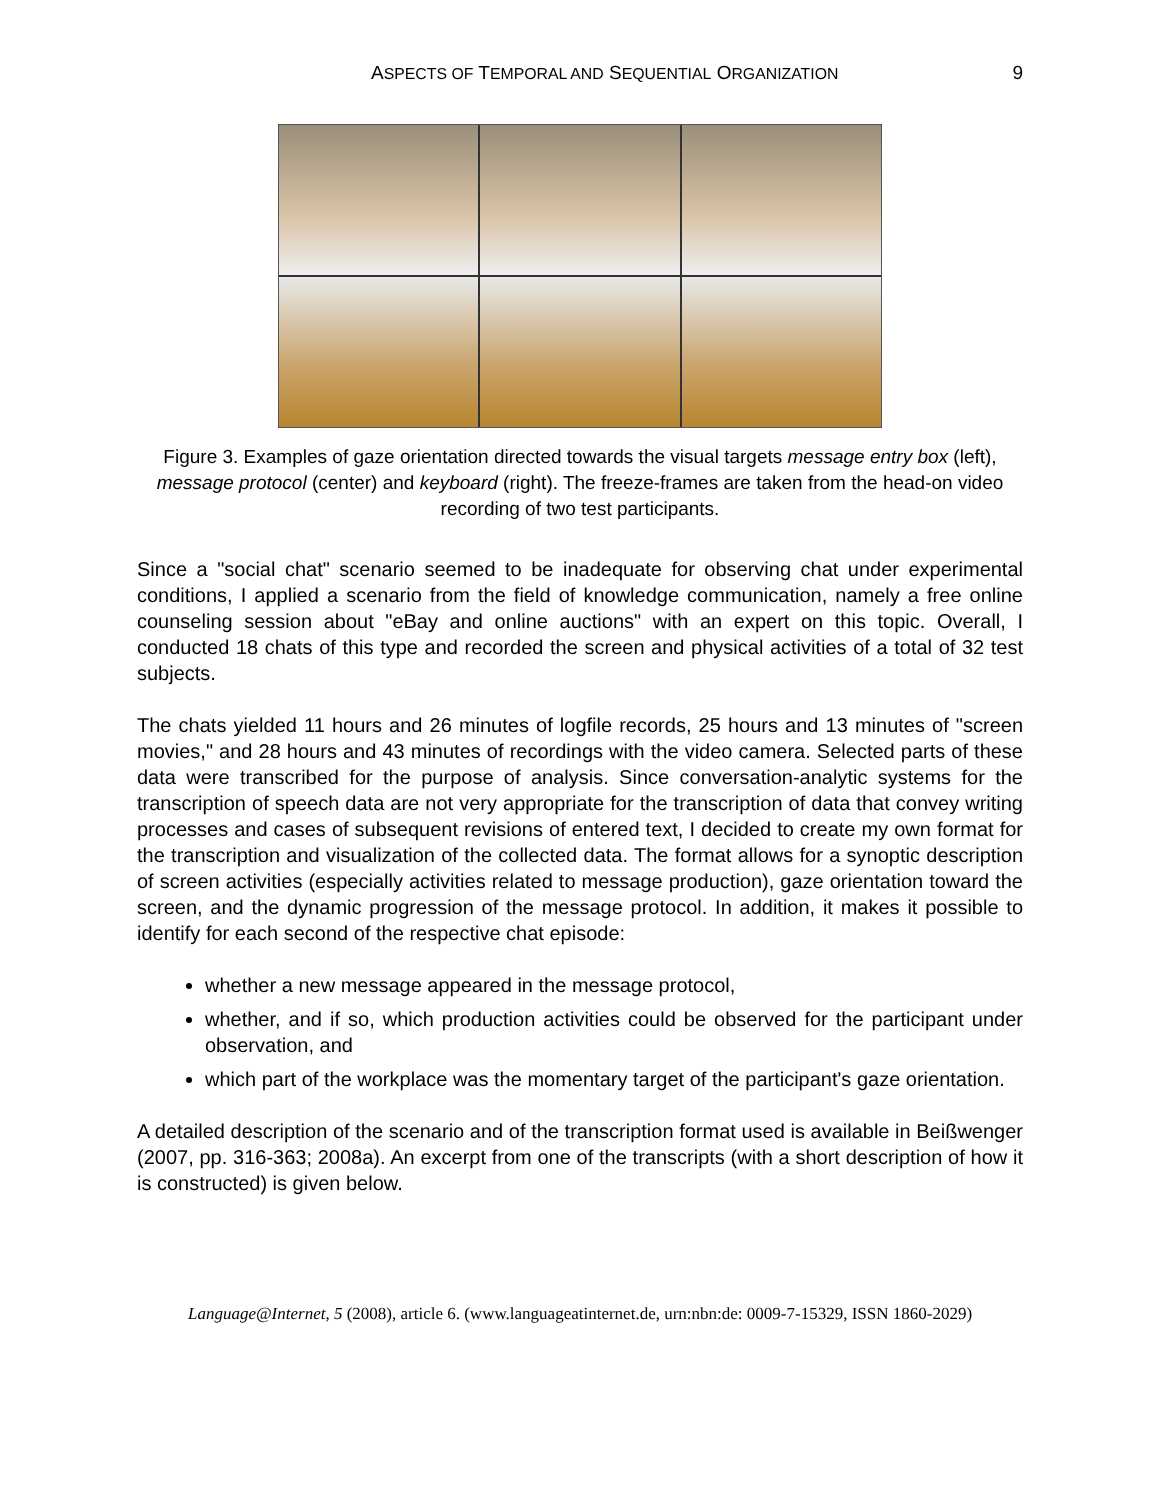ASPECTS OF TEMPORAL AND SEQUENTIAL ORGANIZATION 9
Figure 3. Examples of gaze orientation directed towards the visual targets message entry box (left), message protocol (center) and keyboard (right). The freeze-frames are taken from the head-on video recording of two test participants.
Since a "social chat" scenario seemed to be inadequate for observing chat under experimental conditions, I applied a scenario from the field of knowledge communication, namely a free online counseling session about "eBay and online auctions" with an expert on this topic. Overall, I conducted 18 chats of this type and recorded the screen and physical activities of a total of 32 test subjects.
The chats yielded 11 hours and 26 minutes of logfile records, 25 hours and 13 minutes of "screen movies," and 28 hours and 43 minutes of recordings with the video camera. Selected parts of these data were transcribed for the purpose of analysis. Since conversation-analytic systems for the transcription of speech data are not very appropriate for the transcription of data that convey writing processes and cases of subsequent revisions of entered text, I decided to create my own format for the transcription and visualization of the collected data. The format allows for a synoptic description of screen activities (especially activities related to message production), gaze orientation toward the screen, and the dynamic progression of the message protocol. In addition, it makes it possible to identify for each second of the respective chat episode:
whether a new message appeared in the message protocol,
whether, and if so, which production activities could be observed for the participant under observation, and
which part of the workplace was the momentary target of the participant's gaze orientation.
A detailed description of the scenario and of the transcription format used is available in Beißwenger (2007, pp. 316-363; 2008a). An excerpt from one of the transcripts (with a short description of how it is constructed) is given below.
Language@Internet, 5 (2008), article 6. (www.languageatinternet.de, urn:nbn:de: 0009-7-15329, ISSN 1860-2029)